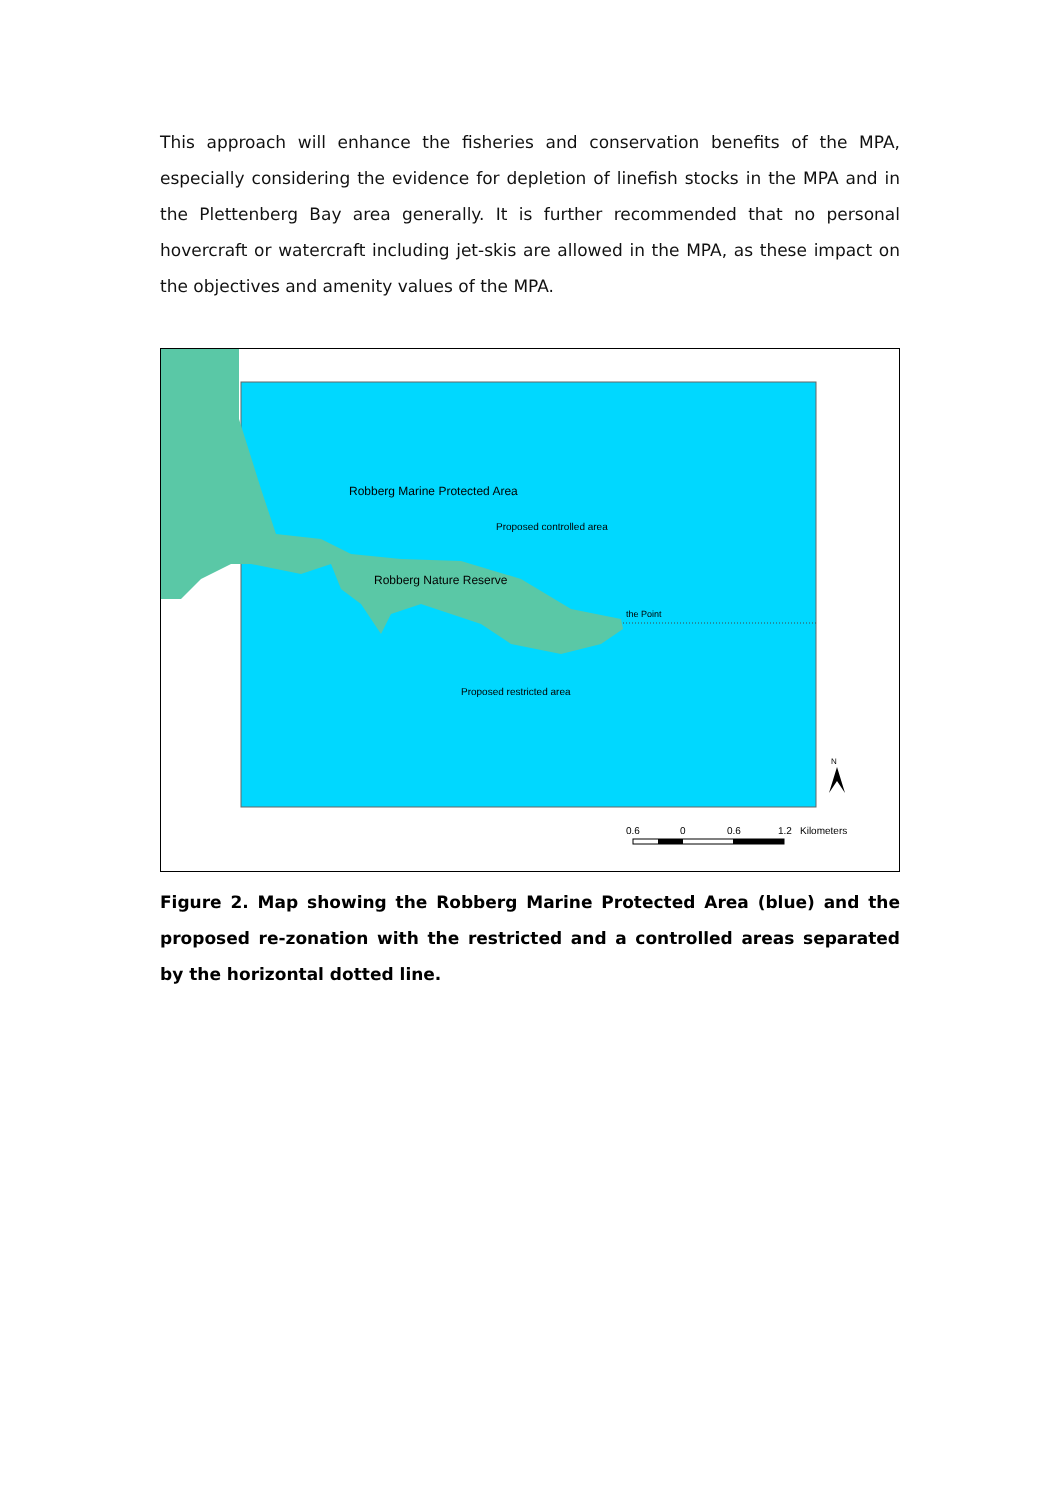This approach will enhance the fisheries and conservation benefits of the MPA, especially considering the evidence for depletion of linefish stocks in the MPA and in the Plettenberg Bay area generally. It is further recommended that no personal hovercraft or watercraft including jet-skis are allowed in the MPA, as these impact on the objectives and amenity values of the MPA.
Robberg Marine Protected Area
Proposed controlled area
Robberg Nature Reserve
the Point
Proposed restricted area
N
0.6
0
0.6
1.2
Kilometers
Figure 2. Map showing the Robberg Marine Protected Area (blue) and the proposed re-zonation with the restricted and a controlled areas separated by the horizontal dotted line.